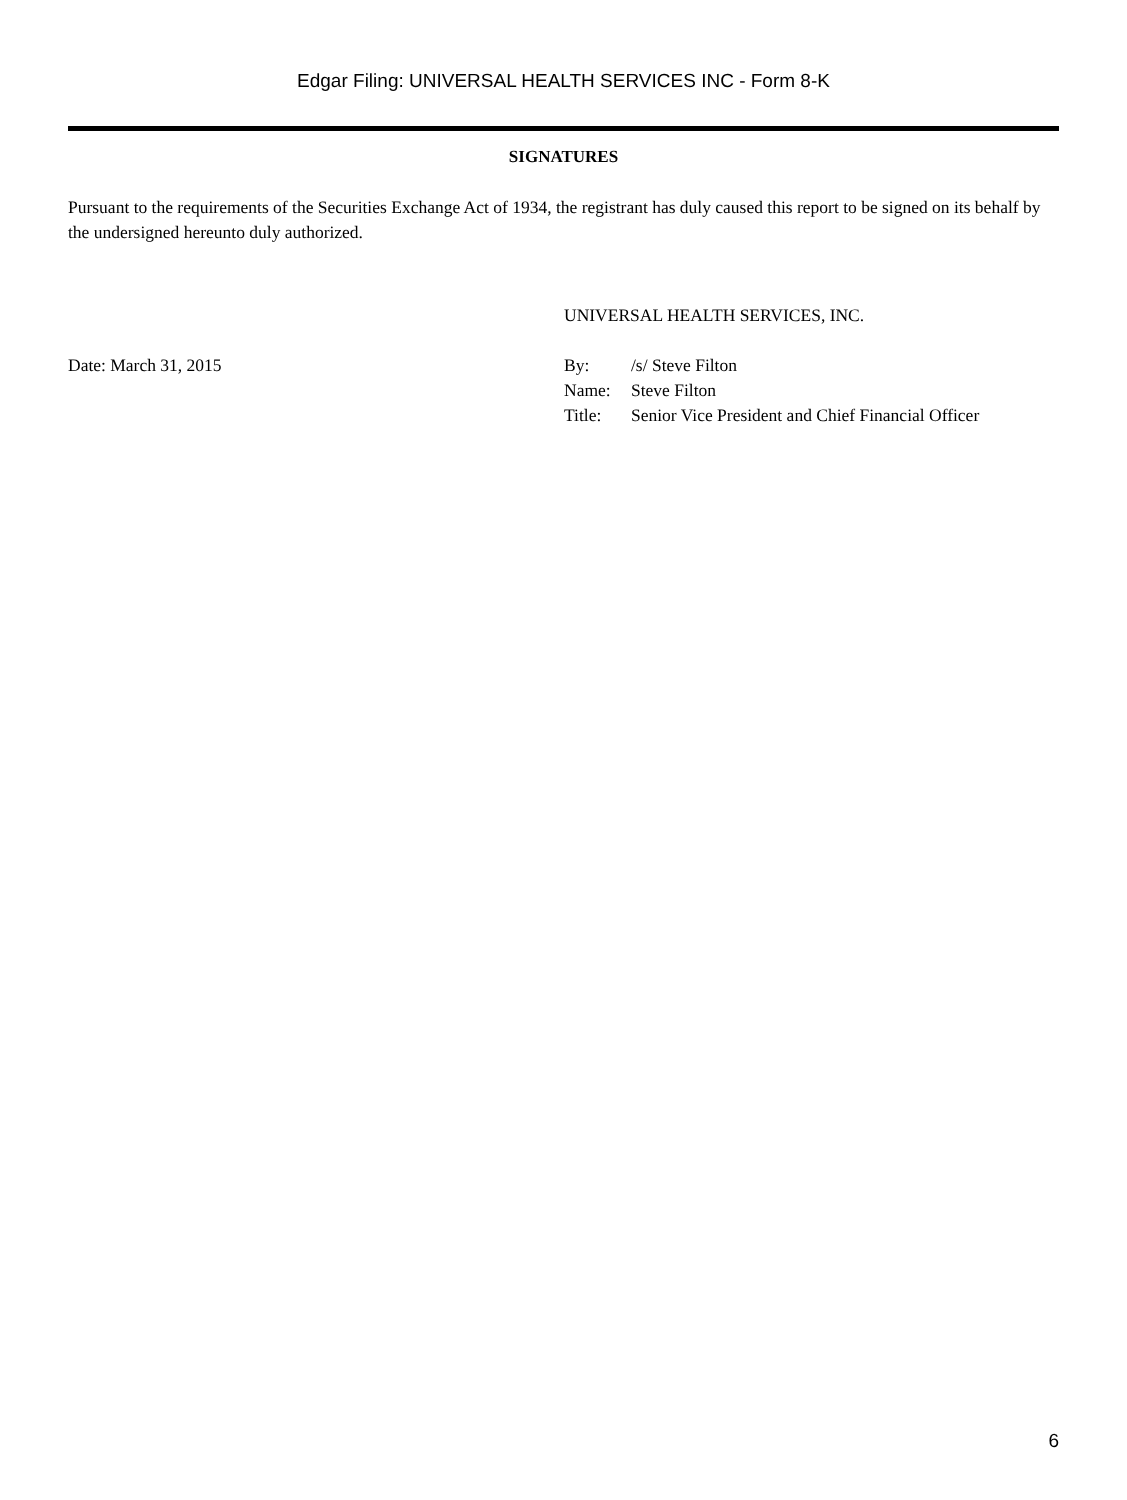Edgar Filing: UNIVERSAL HEALTH SERVICES INC - Form 8-K
SIGNATURES
Pursuant to the requirements of the Securities Exchange Act of 1934, the registrant has duly caused this report to be signed on its behalf by the undersigned hereunto duly authorized.
Date: March 31, 2015
UNIVERSAL HEALTH SERVICES, INC.
| By: | /s/ Steve Filton |
| Name: | Steve Filton |
| Title: | Senior Vice President and Chief Financial Officer |
6